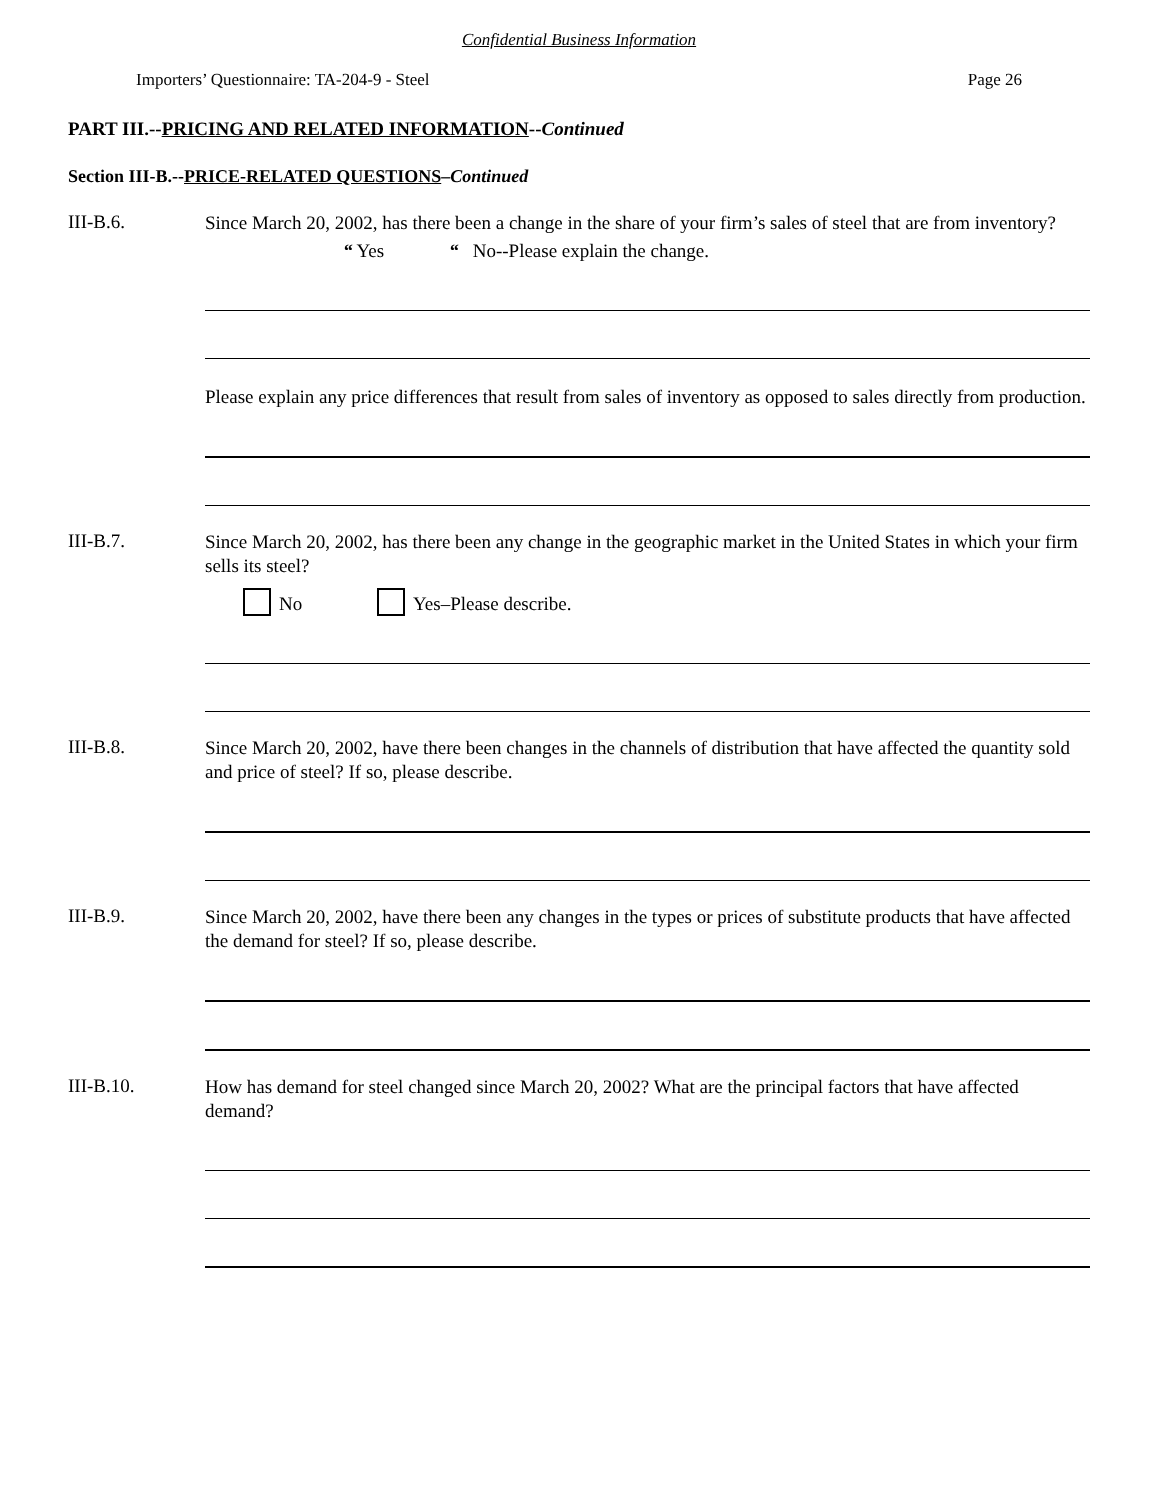Confidential Business Information
Importers’ Questionnaire: TA-204-9 - Steel Page 26
PART III.--PRICING AND RELATED INFORMATION--Continued
Section III-B.--PRICE-RELATED QUESTIONS–Continued
III-B.6.
Since March 20, 2002, has there been a change in the share of your firm’s sales of steel that are from inventory?
“ Yes “ No--Please explain the change.
Please explain any price differences that result from sales of inventory as opposed to sales directly from production.
III-B.7.
Since March 20, 2002, has there been any change in the geographic market in the United States in which your firm sells its steel?
No Yes–Please describe.
III-B.8.
Since March 20, 2002, have there been changes in the channels of distribution that have affected the quantity sold and price of steel? If so, please describe.
III-B.9.
Since March 20, 2002, have there been any changes in the types or prices of substitute products that have affected the demand for steel? If so, please describe.
III-B.10.
How has demand for steel changed since March 20, 2002? What are the principal factors that have affected demand?